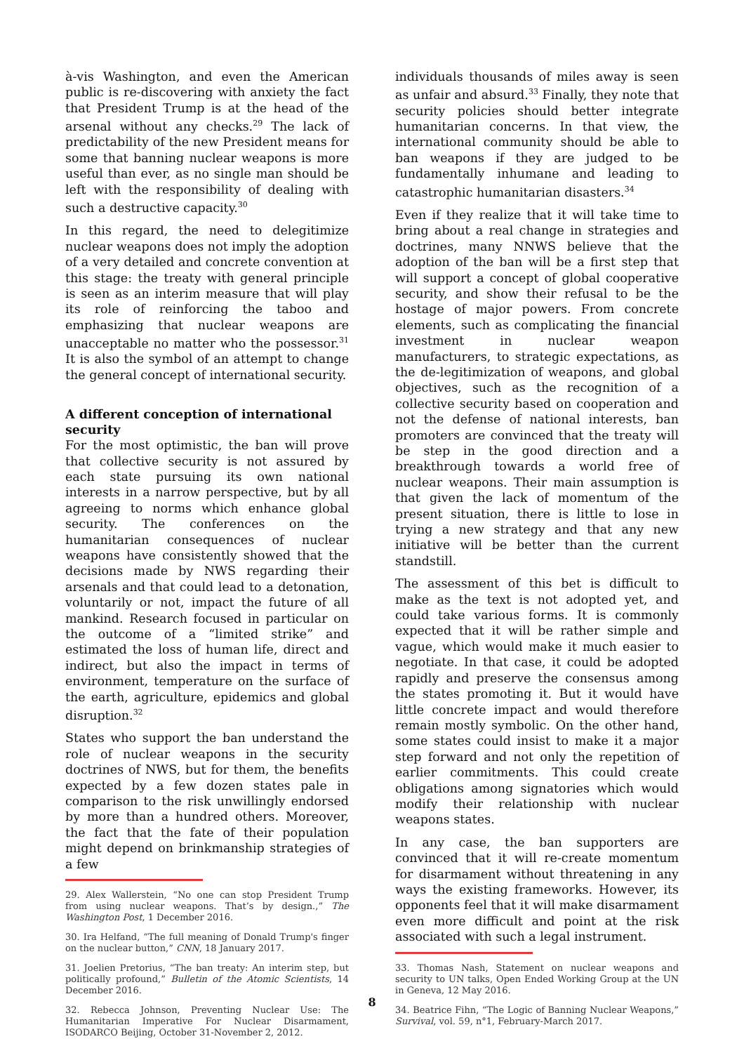à-vis Washington, and even the American public is re-discovering with anxiety the fact that President Trump is at the head of the arsenal without any checks.<sup>29</sup> The lack of predictability of the new President means for some that banning nuclear weapons is more useful than ever, as no single man should be left with the responsibility of dealing with such a destructive capacity.<sup>30</sup>
In this regard, the need to delegitimize nuclear weapons does not imply the adoption of a very detailed and concrete convention at this stage: the treaty with general principle is seen as an interim measure that will play its role of reinforcing the taboo and emphasizing that nuclear weapons are unacceptable no matter who the possessor.<sup>31</sup> It is also the symbol of an attempt to change the general concept of international security.
A different conception of international security
For the most optimistic, the ban will prove that collective security is not assured by each state pursuing its own national interests in a narrow perspective, but by all agreeing to norms which enhance global security. The conferences on the humanitarian consequences of nuclear weapons have consistently showed that the decisions made by NWS regarding their arsenals and that could lead to a detonation, voluntarily or not, impact the future of all mankind. Research focused in particular on the outcome of a “limited strike” and estimated the loss of human life, direct and indirect, but also the impact in terms of environment, temperature on the surface of the earth, agriculture, epidemics and global disruption.<sup>32</sup>
States who support the ban understand the role of nuclear weapons in the security doctrines of NWS, but for them, the benefits expected by a few dozen states pale in comparison to the risk unwillingly endorsed by more than a hundred others. Moreover, the fact that the fate of their population might depend on brinkmanship strategies of a few
29. Alex Wallerstein, “No one can stop President Trump from using nuclear weapons. That’s by design.,” The Washington Post, 1 December 2016.
30. Ira Helfand, “The full meaning of Donald Trump's finger on the nuclear button,” CNN, 18 January 2017.
31. Joelien Pretorius, “The ban treaty: An interim step, but politically profound,” Bulletin of the Atomic Scientists, 14 December 2016.
32. Rebecca Johnson, Preventing Nuclear Use: The Humanitarian Imperative For Nuclear Disarmament, ISODARCO Beijing, October 31-November 2, 2012.
individuals thousands of miles away is seen as unfair and absurd.<sup>33</sup> Finally, they note that security policies should better integrate humanitarian concerns. In that view, the international community should be able to ban weapons if they are judged to be fundamentally inhumane and leading to catastrophic humanitarian disasters.<sup>34</sup>
Even if they realize that it will take time to bring about a real change in strategies and doctrines, many NNWS believe that the adoption of the ban will be a first step that will support a concept of global cooperative security, and show their refusal to be the hostage of major powers. From concrete elements, such as complicating the financial investment in nuclear weapon manufacturers, to strategic expectations, as the de-legitimization of weapons, and global objectives, such as the recognition of a collective security based on cooperation and not the defense of national interests, ban promoters are convinced that the treaty will be step in the good direction and a breakthrough towards a world free of nuclear weapons. Their main assumption is that given the lack of momentum of the present situation, there is little to lose in trying a new strategy and that any new initiative will be better than the current standstill.
The assessment of this bet is difficult to make as the text is not adopted yet, and could take various forms. It is commonly expected that it will be rather simple and vague, which would make it much easier to negotiate. In that case, it could be adopted rapidly and preserve the consensus among the states promoting it. But it would have little concrete impact and would therefore remain mostly symbolic. On the other hand, some states could insist to make it a major step forward and not only the repetition of earlier commitments. This could create obligations among signatories which would modify their relationship with nuclear weapons states.
In any case, the ban supporters are convinced that it will re-create momentum for disarmament without threatening in any ways the existing frameworks. However, its opponents feel that it will make disarmament even more difficult and point at the risk associated with such a legal instrument.
33. Thomas Nash, Statement on nuclear weapons and security to UN talks, Open Ended Working Group at the UN in Geneva, 12 May 2016.
34. Beatrice Fihn, “The Logic of Banning Nuclear Weapons,” Survival, vol. 59, n°1, February-March 2017.
8